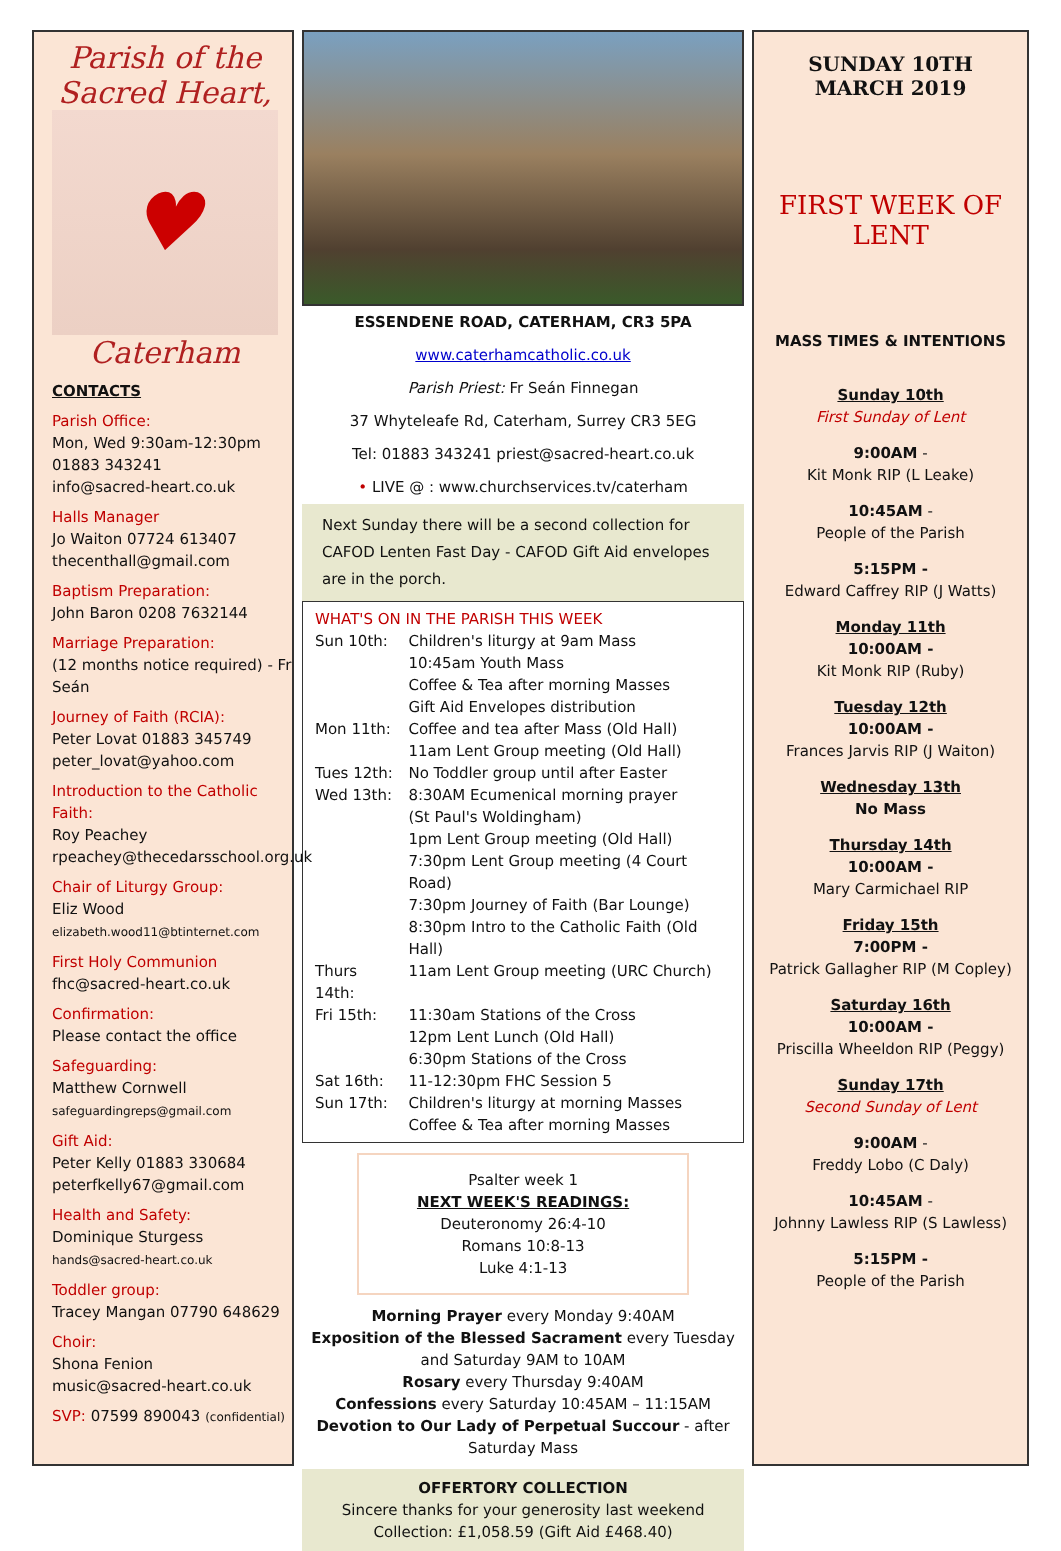Parish of the
Sacred Heart,
♥
Caterham
CONTACTS
Parish Office:
Mon, Wed 9:30am-12:30pm
01883 343241
info@sacred-heart.co.uk
Halls Manager
Jo Waiton 07724 613407
thecenthall@gmail.com
Baptism Preparation:
John Baron 0208 7632144
Marriage Preparation:
(12 months notice required) - Fr Seán
Journey of Faith (RCIA):
Peter Lovat 01883 345749
peter_lovat@yahoo.com
Introduction to the Catholic Faith:
Roy Peachey
rpeachey@thecedarsschool.org.uk
Chair of Liturgy Group:
Eliz Wood
elizabeth.wood11@btinternet.com
First Holy Communion
fhc@sacred-heart.co.uk
Confirmation:
Please contact the office
Safeguarding:
Matthew Cornwell
safeguardingreps@gmail.com
Gift Aid:
Peter Kelly 01883 330684
peterfkelly67@gmail.com
Health and Safety:
Dominique Sturgess
hands@sacred-heart.co.uk
Toddler group:
Tracey Mangan 07790 648629
Choir:
Shona Fenion
music@sacred-heart.co.uk
SVP: 07599 890043 (confidential)
ESSENDENE ROAD, CATERHAM, CR3 5PA
www.caterhamcatholic.co.uk
Parish Priest: Fr Seán Finnegan
37 Whyteleafe Rd, Caterham, Surrey CR3 5EG
Tel: 01883 343241 priest@sacred-heart.co.uk
• LIVE @ : www.churchservices.tv/caterham
Next Sunday there will be a second collection for CAFOD Lenten Fast Day - CAFOD Gift Aid envelopes are in the porch.
WHAT'S ON IN THE PARISH THIS WEEK
| Sun 10th: | Children's liturgy at 9am Mass 10:45am Youth Mass Coffee & Tea after morning Masses Gift Aid Envelopes distribution |
| Mon 11th: | Coffee and tea after Mass (Old Hall) 11am Lent Group meeting (Old Hall) |
| Tues 12th: | No Toddler group until after Easter |
| Wed 13th: | 8:30AM Ecumenical morning prayer (St Paul's Woldingham) 1pm Lent Group meeting (Old Hall) 7:30pm Lent Group meeting (4 Court Road) 7:30pm Journey of Faith (Bar Lounge) 8:30pm Intro to the Catholic Faith (Old Hall) |
| Thurs 14th: | 11am Lent Group meeting (URC Church) |
| Fri 15th: | 11:30am Stations of the Cross 12pm Lent Lunch (Old Hall) 6:30pm Stations of the Cross |
| Sat 16th: | 11-12:30pm FHC Session 5 |
| Sun 17th: | Children's liturgy at morning Masses Coffee & Tea after morning Masses |
Psalter week 1
NEXT WEEK'S READINGS:
Deuteronomy 26:4-10
Romans 10:8-13
Luke 4:1-13
Morning Prayer every Monday 9:40AM
Exposition of the Blessed Sacrament every Tuesday and Saturday 9AM to 10AM
Rosary every Thursday 9:40AM
Confessions every Saturday 10:45AM – 11:15AM
Devotion to Our Lady of Perpetual Succour - after Saturday Mass
OFFERTORY COLLECTION
Sincere thanks for your generosity last weekend
Collection: £1,058.59 (Gift Aid £468.40)
SUNDAY 10TH
MARCH 2019
FIRST WEEK OF
LENT
MASS TIMES & INTENTIONS
Sunday 10th
First Sunday of Lent
9:00AM -
Kit Monk RIP (L Leake)
10:45AM -
People of the Parish
5:15PM -
Edward Caffrey RIP (J Watts)
Monday 11th
10:00AM -
Kit Monk RIP (Ruby)
Tuesday 12th
10:00AM -
Frances Jarvis RIP (J Waiton)
Wednesday 13th
No Mass
Thursday 14th
10:00AM -
Mary Carmichael RIP
Friday 15th
7:00PM -
Patrick Gallagher RIP (M Copley)
Saturday 16th
10:00AM -
Priscilla Wheeldon RIP (Peggy)
Sunday 17th
Second Sunday of Lent
9:00AM -
Freddy Lobo (C Daly)
10:45AM -
Johnny Lawless RIP (S Lawless)
5:15PM -
People of the Parish